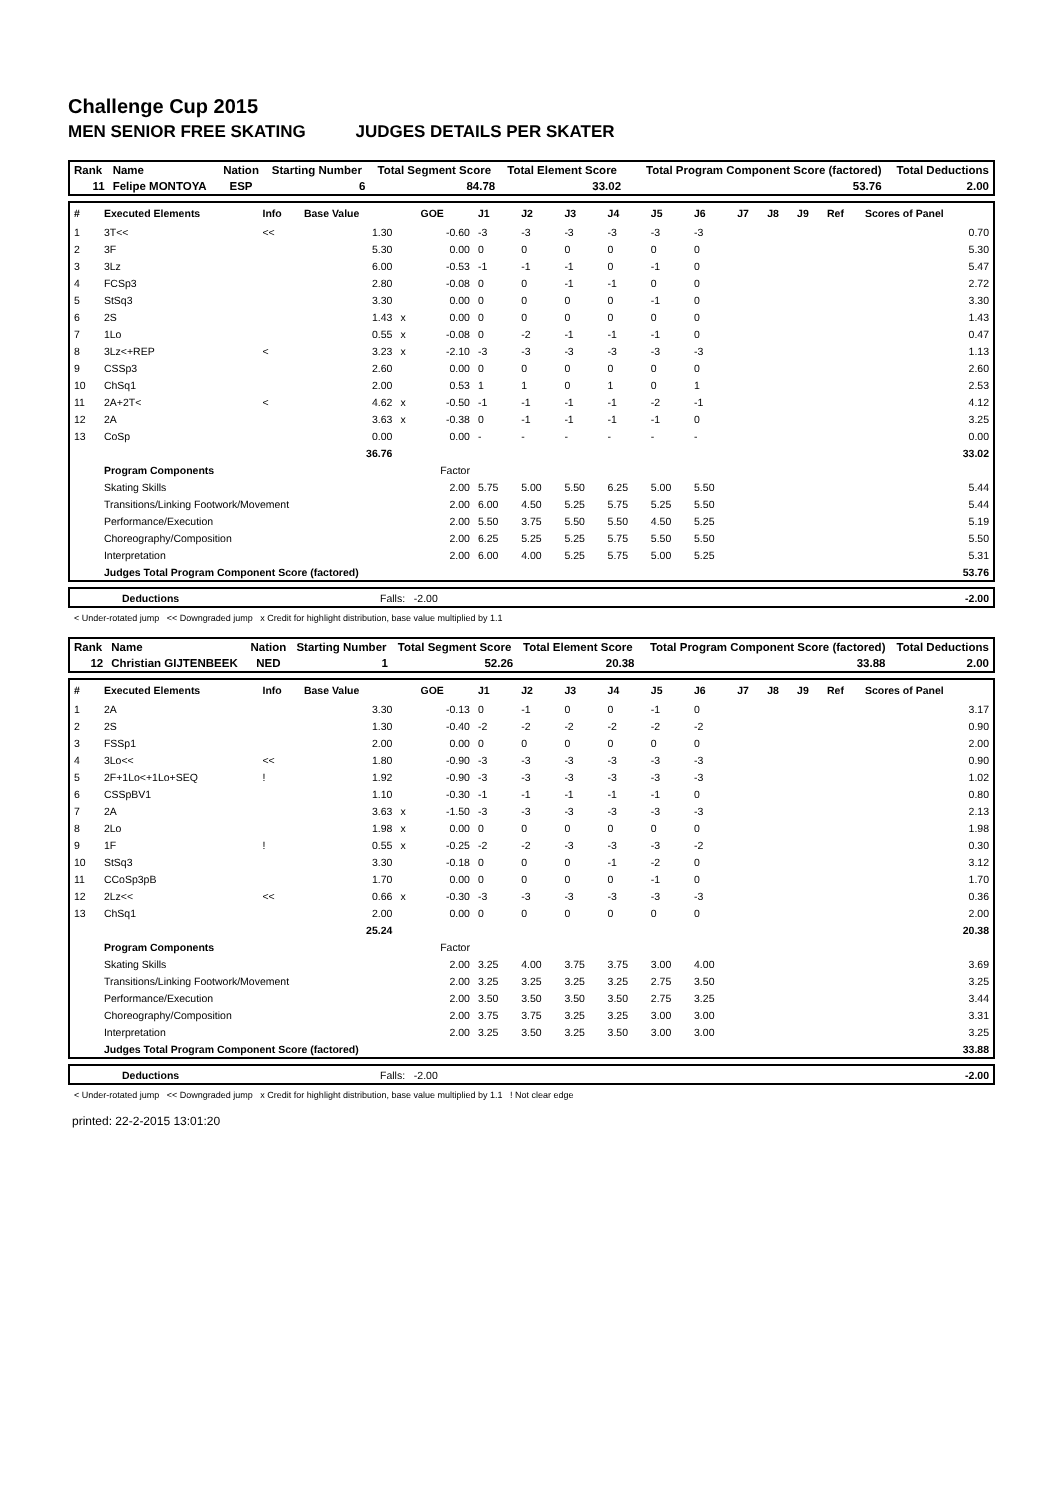Challenge Cup 2015
MEN SENIOR FREE SKATING JUDGES DETAILS PER SKATER
| Rank | Name | Nation | Starting Number | Total Segment Score | Total Element Score | Total Program Component Score (factored) | Total Deductions |
| 11 | Felipe MONTOYA | ESP | 6 | 84.78 | 33.02 | 53.76 | 2.00 |
| # | Executed Elements | Info | Base Value | | GOE | J1 | J2 | J3 | J4 | J5 | J6 | J7 | J8 | J9 | Ref | Scores of Panel |
| --- | --- | --- | --- | --- | --- | --- | --- | --- | --- | --- | --- | --- | --- | --- | --- | --- |
| 1 | 3T<< | << | 1.30 | | -0.60 | -3 | -3 | -3 | -3 | -3 | -3 | | | | | 0.70 |
| 2 | 3F | | 5.30 | | 0.00 | 0 | 0 | 0 | 0 | 0 | 0 | | | | | 5.30 |
| 3 | 3Lz | | 6.00 | | -0.53 | -1 | -1 | -1 | 0 | -1 | 0 | | | | | 5.47 |
| 4 | FCSp3 | | 2.80 | | -0.08 | 0 | 0 | -1 | -1 | 0 | 0 | | | | | 2.72 |
| 5 | StSq3 | | 3.30 | | 0.00 | 0 | 0 | 0 | 0 | -1 | 0 | | | | | 3.30 |
| 6 | 2S | | 1.43 | x | 0.00 | 0 | 0 | 0 | 0 | 0 | 0 | | | | | 1.43 |
| 7 | 1Lo | | 0.55 | x | -0.08 | 0 | -2 | -1 | -1 | -1 | 0 | | | | | 0.47 |
| 8 | 3Lz<+REP | < | 3.23 | x | -2.10 | -3 | -3 | -3 | -3 | -3 | -3 | | | | | 1.13 |
| 9 | CSSp3 | | 2.60 | | 0.00 | 0 | 0 | 0 | 0 | 0 | 0 | | | | | 2.60 |
| 10 | ChSq1 | | 2.00 | | 0.53 | 1 | 1 | 0 | 1 | 0 | 1 | | | | | 2.53 |
| 11 | 2A+2T< | < | 4.62 | x | -0.50 | -1 | -1 | -1 | -1 | -2 | -1 | | | | | 4.12 |
| 12 | 2A | | 3.63 | x | -0.38 | 0 | -1 | -1 | -1 | -1 | 0 | | | | | 3.25 |
| 13 | CoSp | | 0.00 | | 0.00 | - | - | - | - | - | - | | | | | 0.00 |
| | | | 36.76 | | | | | | | | | | | | | 33.02 |
| | Program Components | | | | Factor | | | | | | | | | | | |
| | Skating Skills | | | | 2.00 | 5.75 | 5.00 | 5.50 | 6.25 | 5.00 | 5.50 | | | | | 5.44 |
| | Transitions/Linking Footwork/Movement | | | | 2.00 | 6.00 | 4.50 | 5.25 | 5.75 | 5.25 | 5.50 | | | | | 5.44 |
| | Performance/Execution | | | | 2.00 | 5.50 | 3.75 | 5.50 | 5.50 | 4.50 | 5.25 | | | | | 5.19 |
| | Choreography/Composition | | | | 2.00 | 6.25 | 5.25 | 5.25 | 5.75 | 5.50 | 5.50 | | | | | 5.50 |
| | Interpretation | | | | 2.00 | 6.00 | 4.00 | 5.25 | 5.75 | 5.00 | 5.25 | | | | | 5.31 |
| | Judges Total Program Component Score (factored) | | | | | | | | | | | | | | | 53.76 |
| | Deductions | Falls: -2.00 | -2.00 |
< Under-rotated jump << Downgraded jump x Credit for highlight distribution, base value multiplied by 1.1
| Rank | Name | Nation | Starting Number | Total Segment Score | Total Element Score | Total Program Component Score (factored) | Total Deductions |
| 12 | Christian GIJTENBEEK | NED | 1 | 52.26 | 20.38 | 33.88 | 2.00 |
| # | Executed Elements | Info | Base Value | | GOE | J1 | J2 | J3 | J4 | J5 | J6 | J7 | J8 | J9 | Ref | Scores of Panel |
| --- | --- | --- | --- | --- | --- | --- | --- | --- | --- | --- | --- | --- | --- | --- | --- | --- |
| 1 | 2A | | 3.30 | | -0.13 | 0 | -1 | 0 | 0 | -1 | 0 | | | | | 3.17 |
| 2 | 2S | | 1.30 | | -0.40 | -2 | -2 | -2 | -2 | -2 | -2 | | | | | 0.90 |
| 3 | FSSp1 | | 2.00 | | 0.00 | 0 | 0 | 0 | 0 | 0 | 0 | | | | | 2.00 |
| 4 | 3Lo<< | << | 1.80 | | -0.90 | -3 | -3 | -3 | -3 | -3 | -3 | | | | | 0.90 |
| 5 | 2F+1Lo<+1Lo+SEQ | ! | 1.92 | | -0.90 | -3 | -3 | -3 | -3 | -3 | -3 | | | | | 1.02 |
| 6 | CSSpBV1 | | 1.10 | | -0.30 | -1 | -1 | -1 | -1 | -1 | 0 | | | | | 0.80 |
| 7 | 2A | | 3.63 | x | -1.50 | -3 | -3 | -3 | -3 | -3 | -3 | | | | | 2.13 |
| 8 | 2Lo | | 1.98 | x | 0.00 | 0 | 0 | 0 | 0 | 0 | 0 | | | | | 1.98 |
| 9 | 1F | ! | 0.55 | x | -0.25 | -2 | -2 | -3 | -3 | -3 | -2 | | | | | 0.30 |
| 10 | StSq3 | | 3.30 | | -0.18 | 0 | 0 | 0 | -1 | -2 | 0 | | | | | 3.12 |
| 11 | CCoSp3pB | | 1.70 | | 0.00 | 0 | 0 | 0 | 0 | -1 | 0 | | | | | 1.70 |
| 12 | 2Lz<< | << | 0.66 | x | -0.30 | -3 | -3 | -3 | -3 | -3 | -3 | | | | | 0.36 |
| 13 | ChSq1 | | 2.00 | | 0.00 | 0 | 0 | 0 | 0 | 0 | 0 | | | | | 2.00 |
| | | | 25.24 | | | | | | | | | | | | | 20.38 |
| | Program Components | | | | Factor | | | | | | | | | | | |
| | Skating Skills | | | | 2.00 | 3.25 | 4.00 | 3.75 | 3.75 | 3.00 | 4.00 | | | | | 3.69 |
| | Transitions/Linking Footwork/Movement | | | | 2.00 | 3.25 | 3.25 | 3.25 | 3.25 | 2.75 | 3.50 | | | | | 3.25 |
| | Performance/Execution | | | | 2.00 | 3.50 | 3.50 | 3.50 | 3.50 | 2.75 | 3.25 | | | | | 3.44 |
| | Choreography/Composition | | | | 2.00 | 3.75 | 3.75 | 3.25 | 3.25 | 3.00 | 3.00 | | | | | 3.31 |
| | Interpretation | | | | 2.00 | 3.25 | 3.50 | 3.25 | 3.50 | 3.00 | 3.00 | | | | | 3.25 |
| | Judges Total Program Component Score (factored) | | | | | | | | | | | | | | | 33.88 |
| | Deductions | Falls: -2.00 | -2.00 |
< Under-rotated jump << Downgraded jump x Credit for highlight distribution, base value multiplied by 1.1 ! Not clear edge
printed: 22-2-2015 13:01:20